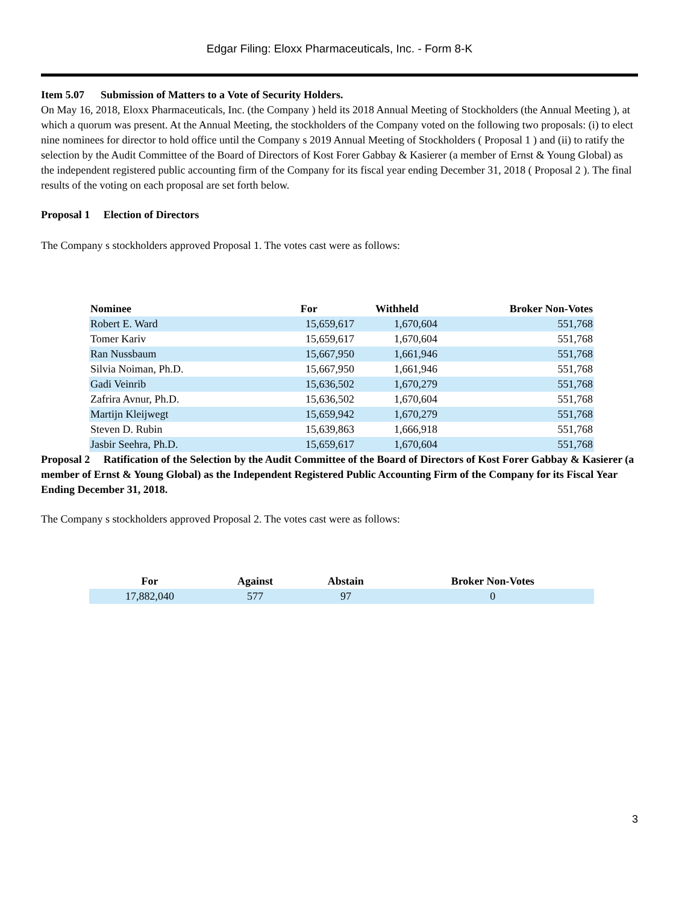Edgar Filing: Eloxx Pharmaceuticals, Inc. - Form 8-K
Item 5.07 Submission of Matters to a Vote of Security Holders.
On May 16, 2018, Eloxx Pharmaceuticals, Inc. (the Company ) held its 2018 Annual Meeting of Stockholders (the Annual Meeting ), at which a quorum was present. At the Annual Meeting, the stockholders of the Company voted on the following two proposals: (i) to elect nine nominees for director to hold office until the Company s 2019 Annual Meeting of Stockholders ( Proposal 1 ) and (ii) to ratify the selection by the Audit Committee of the Board of Directors of Kost Forer Gabbay & Kasierer (a member of Ernst & Young Global) as the independent registered public accounting firm of the Company for its fiscal year ending December 31, 2018 ( Proposal 2 ). The final results of the voting on each proposal are set forth below.
Proposal 1 Election of Directors
The Company s stockholders approved Proposal 1. The votes cast were as follows:
| Nominee | For | Withheld | Broker Non-Votes |
| --- | --- | --- | --- |
| Robert E. Ward | 15,659,617 | 1,670,604 | 551,768 |
| Tomer Kariv | 15,659,617 | 1,670,604 | 551,768 |
| Ran Nussbaum | 15,667,950 | 1,661,946 | 551,768 |
| Silvia Noiman, Ph.D. | 15,667,950 | 1,661,946 | 551,768 |
| Gadi Veinrib | 15,636,502 | 1,670,279 | 551,768 |
| Zafrira Avnur, Ph.D. | 15,636,502 | 1,670,604 | 551,768 |
| Martijn Kleijwegt | 15,659,942 | 1,670,279 | 551,768 |
| Steven D. Rubin | 15,639,863 | 1,666,918 | 551,768 |
| Jasbir Seehra, Ph.D. | 15,659,617 | 1,670,604 | 551,768 |
Proposal 2 Ratification of the Selection by the Audit Committee of the Board of Directors of Kost Forer Gabbay & Kasierer (a member of Ernst & Young Global) as the Independent Registered Public Accounting Firm of the Company for its Fiscal Year Ending December 31, 2018.
The Company s stockholders approved Proposal 2. The votes cast were as follows:
| For | Against | Abstain | Broker Non-Votes |
| --- | --- | --- | --- |
| 17,882,040 | 577 | 97 | 0 |
3